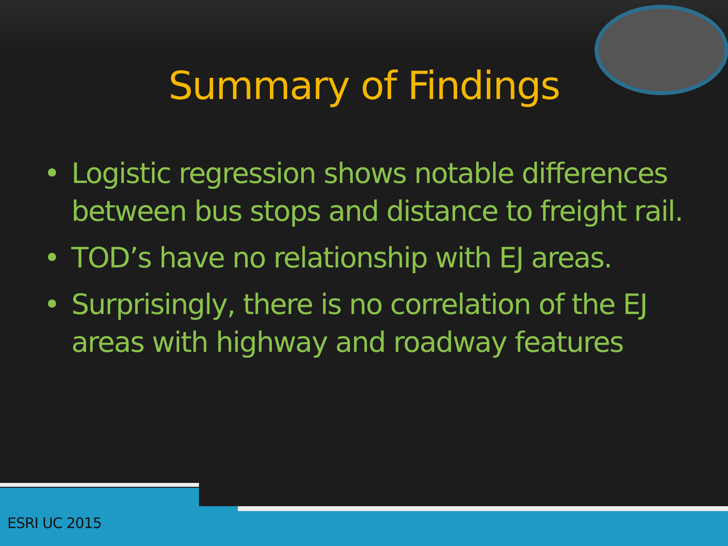Summary of Findings
• Logistic regression shows notable differences between bus stops and distance to freight rail.
• TOD’s have no relationship with EJ areas.
• Surprisingly, there is no correlation of the EJ areas with highway and roadway features
ESRI UC 2015